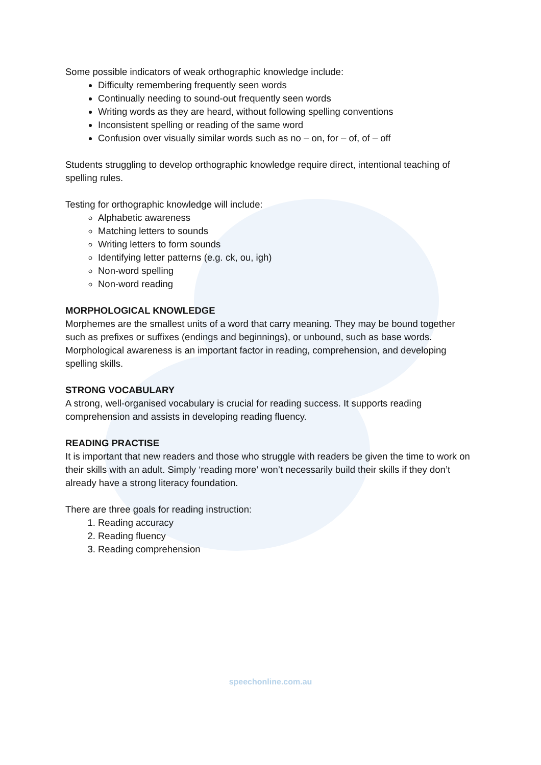Some possible indicators of weak orthographic knowledge include:
Difficulty remembering frequently seen words
Continually needing to sound-out frequently seen words
Writing words as they are heard, without following spelling conventions
Inconsistent spelling or reading of the same word
Confusion over visually similar words such as no – on, for – of, of – off
Students struggling to develop orthographic knowledge require direct, intentional teaching of spelling rules.
Testing for orthographic knowledge will include:
Alphabetic awareness
Matching letters to sounds
Writing letters to form sounds
Identifying letter patterns (e.g. ck, ou, igh)
Non-word spelling
Non-word reading
MORPHOLOGICAL KNOWLEDGE
Morphemes are the smallest units of a word that carry meaning. They may be bound together such as prefixes or suffixes (endings and beginnings), or unbound, such as base words. Morphological awareness is an important factor in reading, comprehension, and developing spelling skills.
STRONG VOCABULARY
A strong, well-organised vocabulary is crucial for reading success. It supports reading comprehension and assists in developing reading fluency.
READING PRACTISE
It is important that new readers and those who struggle with readers be given the time to work on their skills with an adult. Simply ‘reading more’ won’t necessarily build their skills if they don’t already have a strong literacy foundation.
There are three goals for reading instruction:
1. Reading accuracy
2. Reading fluency
3. Reading comprehension
speechonline.com.au